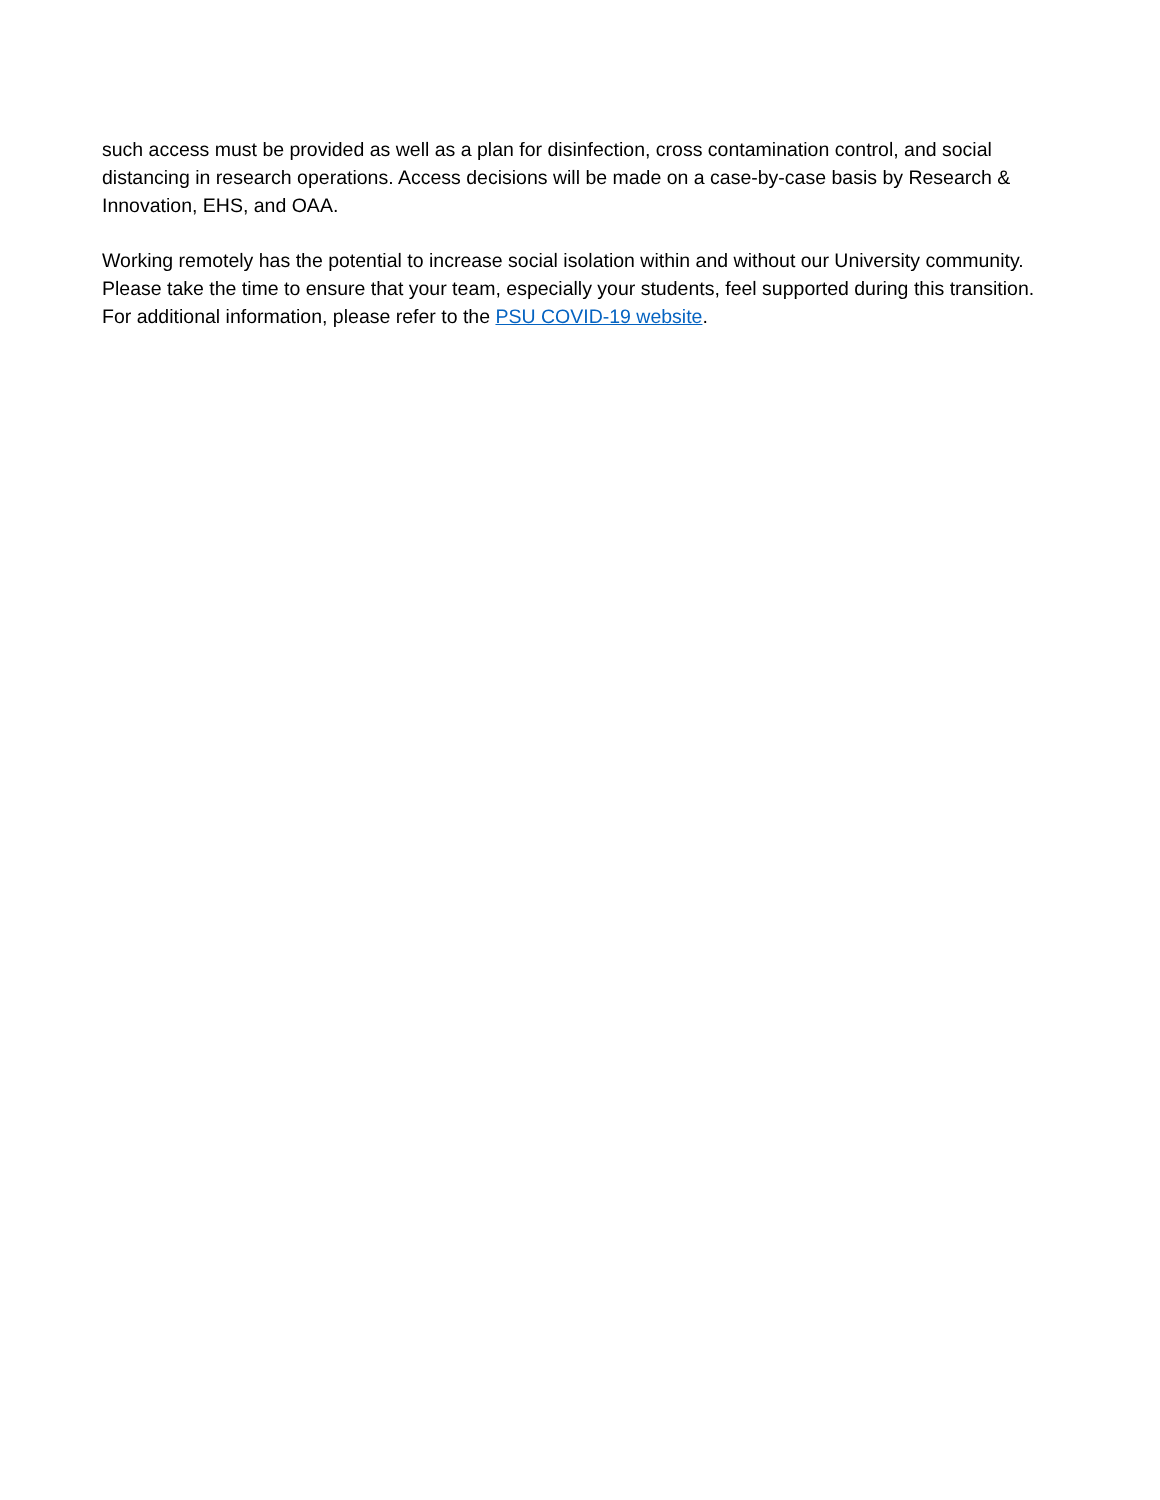such access must be provided as well as a plan for disinfection, cross contamination control, and social distancing in research operations. Access decisions will be made on a case-by-case basis by Research & Innovation, EHS, and OAA.
Working remotely has the potential to increase social isolation within and without our University community. Please take the time to ensure that your team, especially your students, feel supported during this transition. For additional information, please refer to the PSU COVID-19 website.